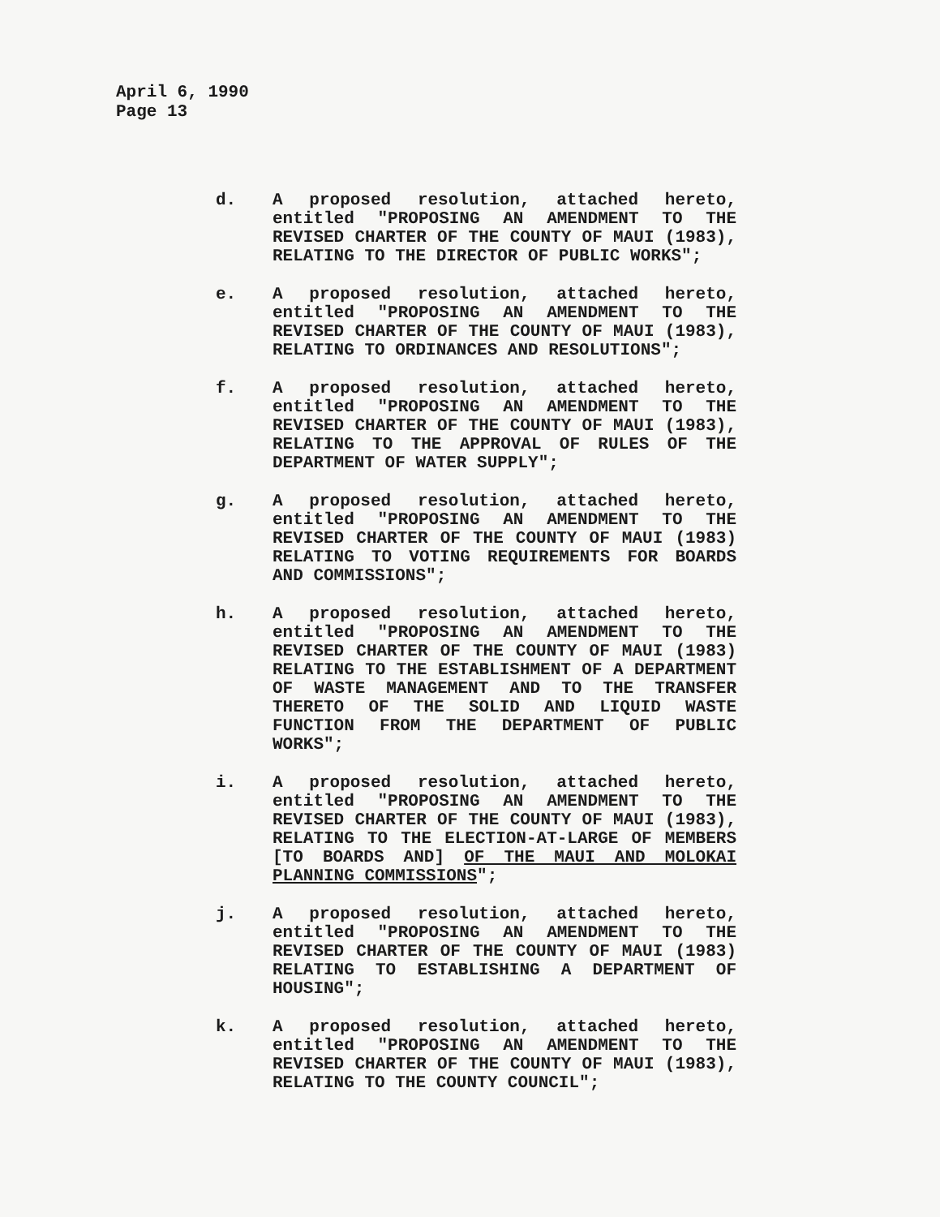April 6, 1990
Page 13
d. A proposed resolution, attached hereto, entitled "PROPOSING AN AMENDMENT TO THE REVISED CHARTER OF THE COUNTY OF MAUI (1983), RELATING TO THE DIRECTOR OF PUBLIC WORKS";
e. A proposed resolution, attached hereto, entitled "PROPOSING AN AMENDMENT TO THE REVISED CHARTER OF THE COUNTY OF MAUI (1983), RELATING TO ORDINANCES AND RESOLUTIONS";
f. A proposed resolution, attached hereto, entitled "PROPOSING AN AMENDMENT TO THE REVISED CHARTER OF THE COUNTY OF MAUI (1983), RELATING TO THE APPROVAL OF RULES OF THE DEPARTMENT OF WATER SUPPLY";
g. A proposed resolution, attached hereto, entitled "PROPOSING AN AMENDMENT TO THE REVISED CHARTER OF THE COUNTY OF MAUI (1983) RELATING TO VOTING REQUIREMENTS FOR BOARDS AND COMMISSIONS";
h. A proposed resolution, attached hereto, entitled "PROPOSING AN AMENDMENT TO THE REVISED CHARTER OF THE COUNTY OF MAUI (1983) RELATING TO THE ESTABLISHMENT OF A DEPARTMENT OF WASTE MANAGEMENT AND TO THE TRANSFER THERETO OF THE SOLID AND LIQUID WASTE FUNCTION FROM THE DEPARTMENT OF PUBLIC WORKS";
i. A proposed resolution, attached hereto, entitled "PROPOSING AN AMENDMENT TO THE REVISED CHARTER OF THE COUNTY OF MAUI (1983), RELATING TO THE ELECTION-AT-LARGE OF MEMBERS [TO BOARDS AND] OF THE MAUI AND MOLOKAI PLANNING COMMISSIONS";
j. A proposed resolution, attached hereto, entitled "PROPOSING AN AMENDMENT TO THE REVISED CHARTER OF THE COUNTY OF MAUI (1983) RELATING TO ESTABLISHING A DEPARTMENT OF HOUSING";
k. A proposed resolution, attached hereto, entitled "PROPOSING AN AMENDMENT TO THE REVISED CHARTER OF THE COUNTY OF MAUI (1983), RELATING TO THE COUNTY COUNCIL";